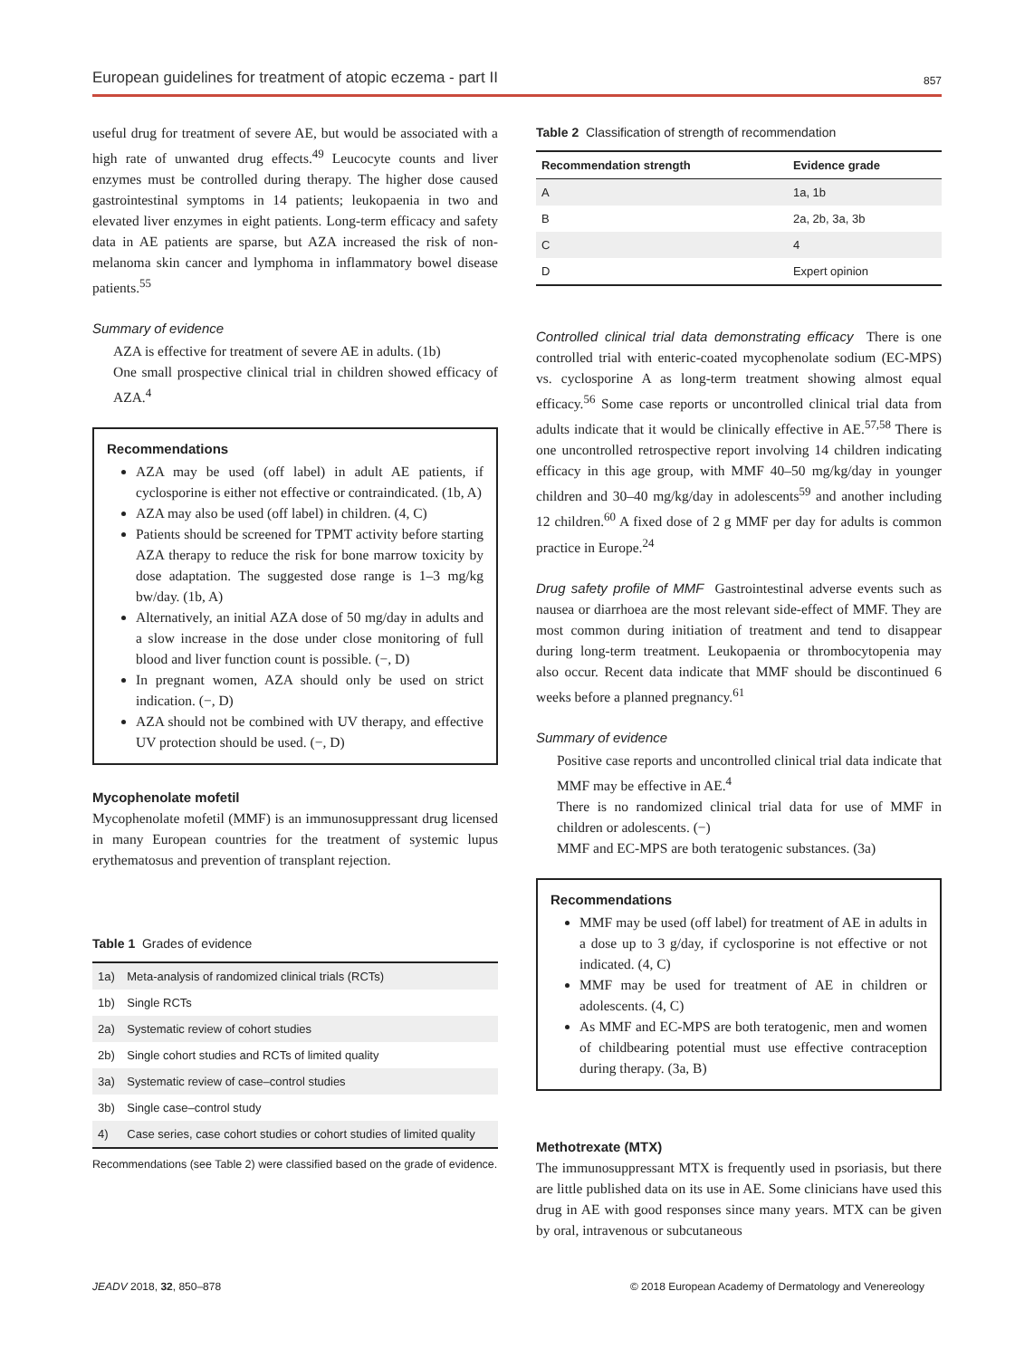European guidelines for treatment of atopic eczema - part II 857
useful drug for treatment of severe AE, but would be associated with a high rate of unwanted drug effects.<sup>49</sup> Leucocyte counts and liver enzymes must be controlled during therapy. The higher dose caused gastrointestinal symptoms in 14 patients; leukopaenia in two and elevated liver enzymes in eight patients. Long-term efficacy and safety data in AE patients are sparse, but AZA increased the risk of non-melanoma skin cancer and lymphoma in inflammatory bowel disease patients.<sup>55</sup>
Summary of evidence
AZA is effective for treatment of severe AE in adults. (1b)
One small prospective clinical trial in children showed efficacy of AZA.<sup>4</sup>
Recommendations
AZA may be used (off label) in adult AE patients, if cyclosporine is either not effective or contraindicated. (1b, A)
AZA may also be used (off label) in children. (4, C)
Patients should be screened for TPMT activity before starting AZA therapy to reduce the risk for bone marrow toxicity by dose adaptation. The suggested dose range is 1–3 mg/kg bw/day. (1b, A)
Alternatively, an initial AZA dose of 50 mg/day in adults and a slow increase in the dose under close monitoring of full blood and liver function count is possible. (−, D)
In pregnant women, AZA should only be used on strict indication. (−, D)
AZA should not be combined with UV therapy, and effective UV protection should be used. (−, D)
Mycophenolate mofetil
Mycophenolate mofetil (MMF) is an immunosuppressant drug licensed in many European countries for the treatment of systemic lupus erythematosus and prevention of transplant rejection.
Table 1 Grades of evidence
| 1a) | Meta-analysis of randomized clinical trials (RCTs) |
| 1b) | Single RCTs |
| 2a) | Systematic review of cohort studies |
| 2b) | Single cohort studies and RCTs of limited quality |
| 3a) | Systematic review of case–control studies |
| 3b) | Single case–control study |
| 4) | Case series, case cohort studies or cohort studies of limited quality |
Recommendations (see Table 2) were classified based on the grade of evidence.
Table 2 Classification of strength of recommendation
| Recommendation strength | Evidence grade |
| --- | --- |
| A | 1a, 1b |
| B | 2a, 2b, 3a, 3b |
| C | 4 |
| D | Expert opinion |
Controlled clinical trial data demonstrating efficacy There is one controlled trial with enteric-coated mycophenolate sodium (EC-MPS) vs. cyclosporine A as long-term treatment showing almost equal efficacy.<sup>56</sup> Some case reports or uncontrolled clinical trial data from adults indicate that it would be clinically effective in AE.<sup>57,58</sup> There is one uncontrolled retrospective report involving 14 children indicating efficacy in this age group, with MMF 40–50 mg/kg/day in younger children and 30–40 mg/kg/day in adolescents<sup>59</sup> and another including 12 children.<sup>60</sup> A fixed dose of 2 g MMF per day for adults is common practice in Europe.<sup>24</sup>
Drug safety profile of MMF Gastrointestinal adverse events such as nausea or diarrhoea are the most relevant side-effect of MMF. They are most common during initiation of treatment and tend to disappear during long-term treatment. Leukopaenia or thrombocytopenia may also occur. Recent data indicate that MMF should be discontinued 6 weeks before a planned pregnancy.<sup>61</sup>
Summary of evidence
Positive case reports and uncontrolled clinical trial data indicate that MMF may be effective in AE.<sup>4</sup>
There is no randomized clinical trial data for use of MMF in children or adolescents. (−)
MMF and EC-MPS are both teratogenic substances. (3a)
Recommendations
MMF may be used (off label) for treatment of AE in adults in a dose up to 3 g/day, if cyclosporine is not effective or not indicated. (4, C)
MMF may be used for treatment of AE in children or adolescents. (4, C)
As MMF and EC-MPS are both teratogenic, men and women of childbearing potential must use effective contraception during therapy. (3a, B)
Methotrexate (MTX)
The immunosuppressant MTX is frequently used in psoriasis, but there are little published data on its use in AE. Some clinicians have used this drug in AE with good responses since many years. MTX can be given by oral, intravenous or subcutaneous
JEADV 2018, 32, 850–878 © 2018 European Academy of Dermatology and Venereology